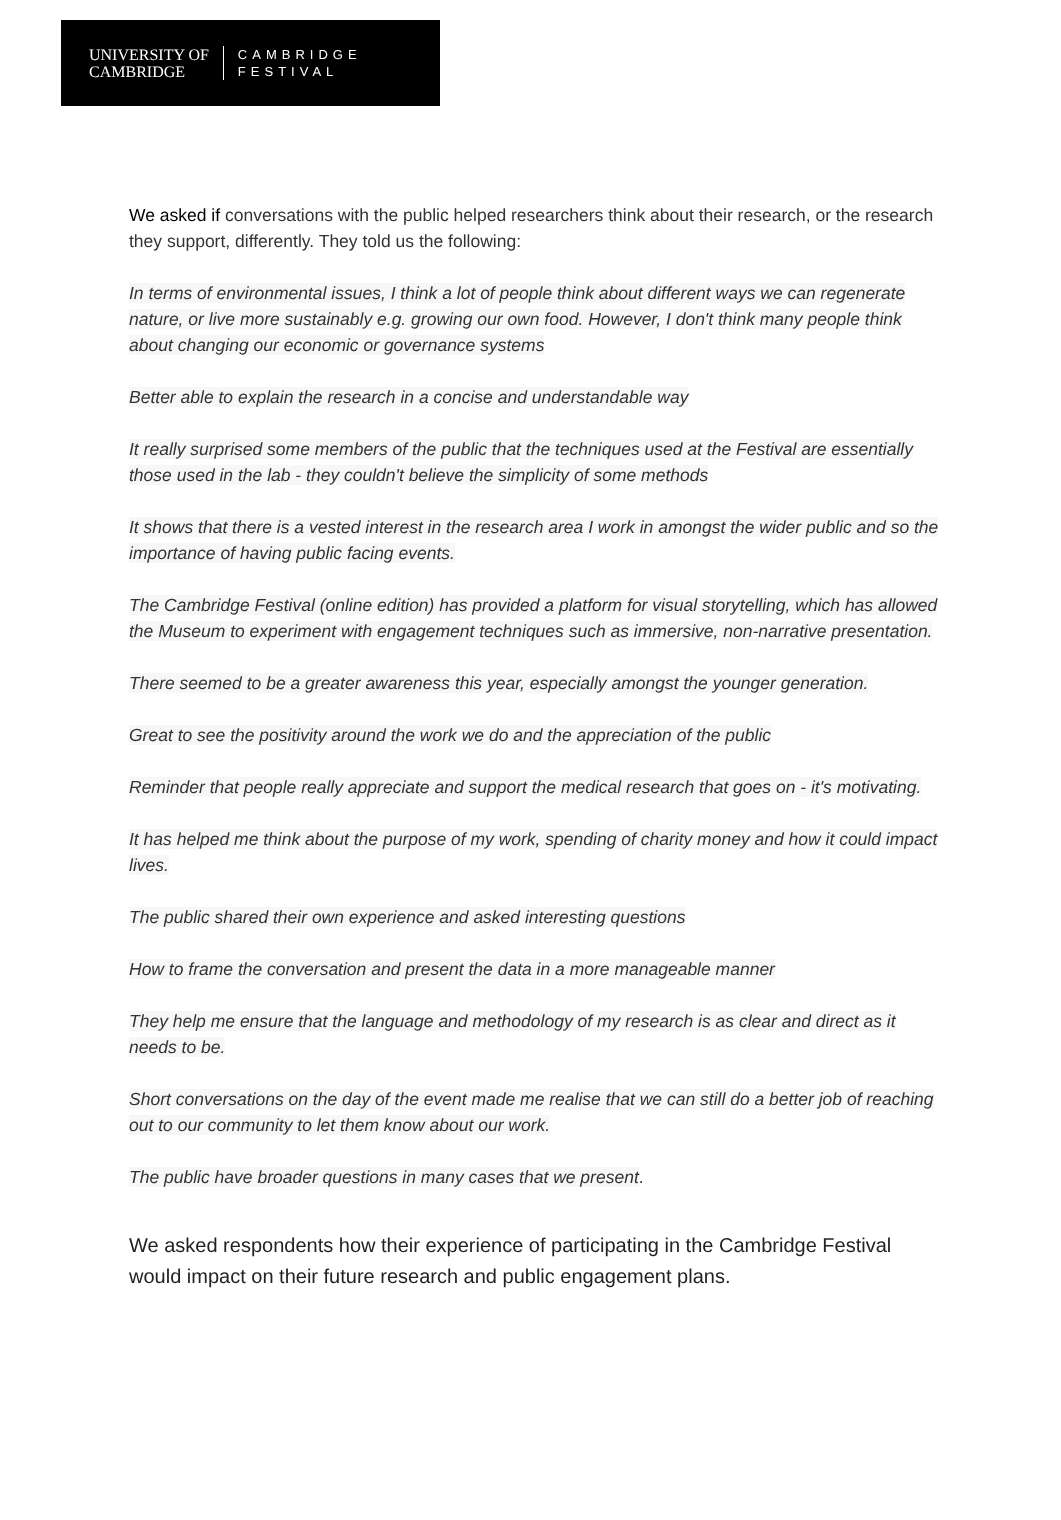UNIVERSITY OF
CAMBRIDGE
CAMBRIDGE
FESTIVAL
We asked if conversations with the public helped researchers think about their research, or the research they support, differently. They told us the following:
In terms of environmental issues, I think a lot of people think about different ways we can regenerate nature, or live more sustainably e.g. growing our own food. However, I don't think many people think about changing our economic or governance systems
Better able to explain the research in a concise and understandable way
It really surprised some members of the public that the techniques used at the Festival are essentially those used in the lab - they couldn't believe the simplicity of some methods
It shows that there is a vested interest in the research area I work in amongst the wider public and so the importance of having public facing events.
The Cambridge Festival (online edition) has provided a platform for visual storytelling, which has allowed the Museum to experiment with engagement techniques such as immersive, non-narrative presentation.
There seemed to be a greater awareness this year, especially amongst the younger generation.
Great to see the positivity around the work we do and the appreciation of the public
Reminder that people really appreciate and support the medical research that goes on - it's motivating.
It has helped me think about the purpose of my work, spending of charity money and how it could impact lives.
The public shared their own experience and asked interesting questions
How to frame the conversation and present the data in a more manageable manner
They help me ensure that the language and methodology of my research is as clear and direct as it needs to be.
Short conversations on the day of the event made me realise that we can still do a better job of reaching out to our community to let them know about our work.
The public have broader questions in many cases that we present.
We asked respondents how their experience of participating in the Cambridge Festival would impact on their future research and public engagement plans.